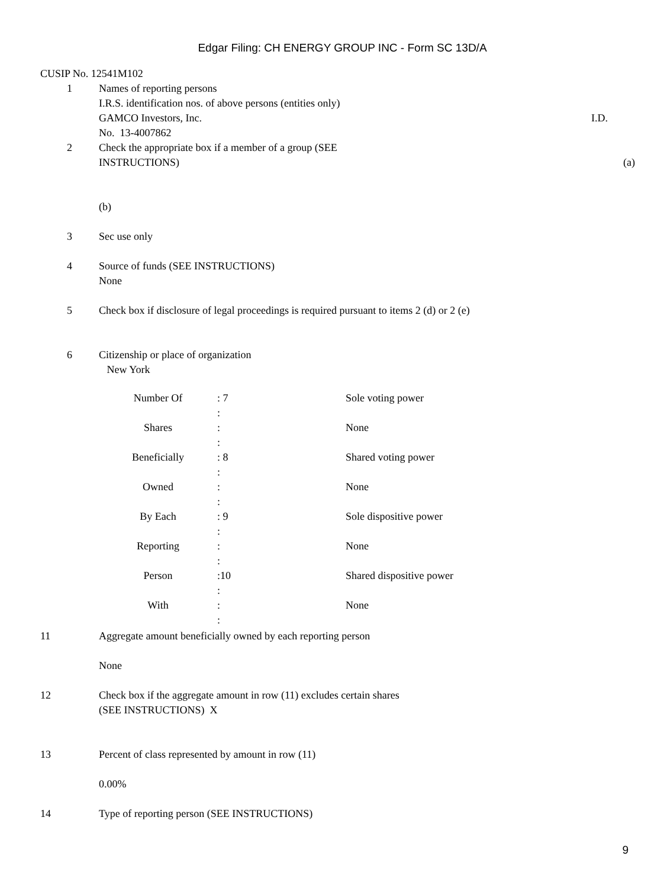Edgar Filing: CH ENERGY GROUP INC - Form SC 13D/A
CUSIP No. 12541M102
1 Names of reporting persons
I.R.S. identification nos. of above persons (entities only)
GAMCO Investors, Inc. I.D.
No. 13-4007862
2 Check the appropriate box if a member of a group (SEE
INSTRUCTIONS) (a)
(b)
3 Sec use only
4 Source of funds (SEE INSTRUCTIONS)
None
5 Check box if disclosure of legal proceedings is required pursuant to items 2 (d) or 2 (e)
6 Citizenship or place of organization
New York
| Number Of | : 7 | Sole voting power |
| | : | |
| Shares | : | None |
| | : | |
| Beneficially | : 8 | Shared voting power |
| | : | |
| Owned | : | None |
| | : | |
| By Each | : 9 | Sole dispositive power |
| | : | |
| Reporting | : | None |
| | : | |
| Person | :10 | Shared dispositive power |
| | : | |
| With | : | None |
| | : | |
11 Aggregate amount beneficially owned by each reporting person
None
12 Check box if the aggregate amount in row (11) excludes certain shares
(SEE INSTRUCTIONS) X
13 Percent of class represented by amount in row (11)
0.00%
14 Type of reporting person (SEE INSTRUCTIONS)
9